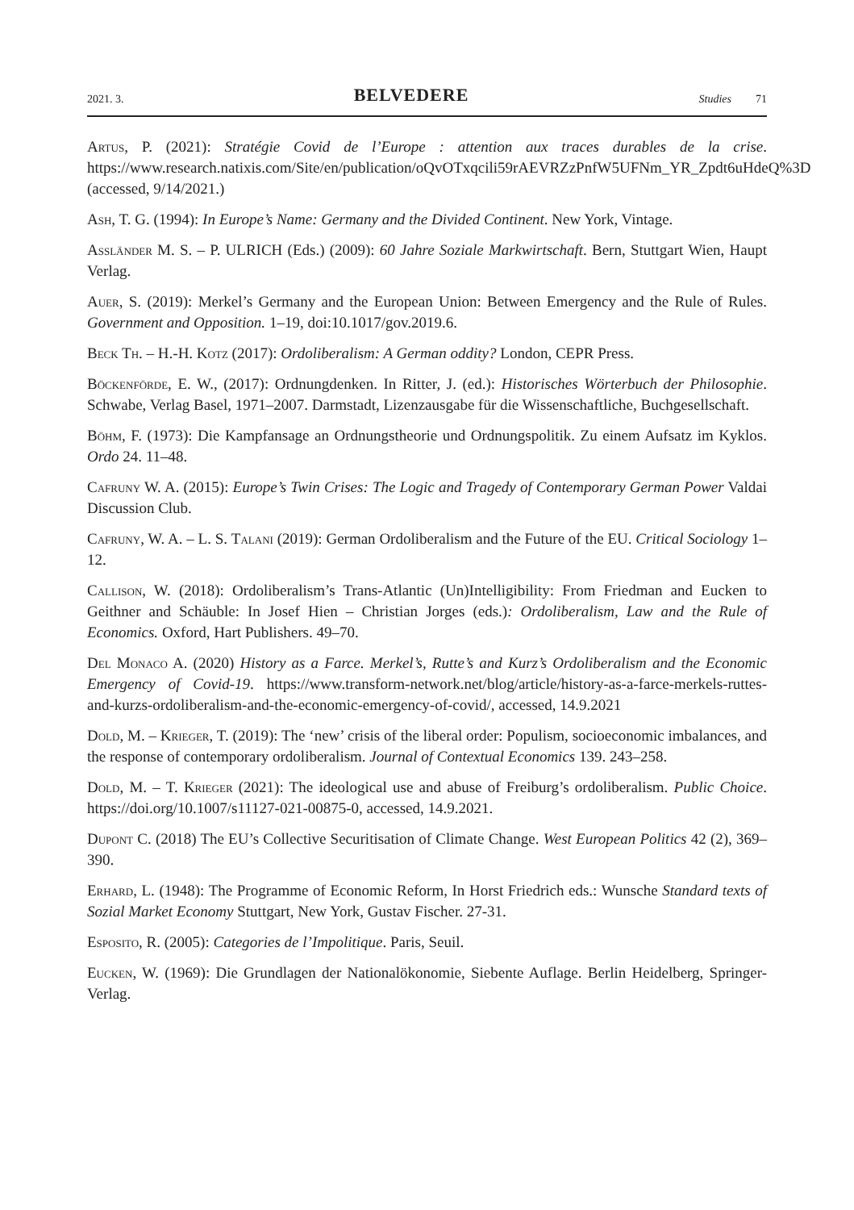2021. 3. BELVEDERE Studies 71
Artus, P. (2021): Stratégie Covid de l’Europe : attention aux traces durables de la crise. https://www.research.natixis.com/Site/en/publication/oQvOTxqcili59rAEVRZzPnfW5UFNm_YR_Zpdt6uHdeQ%3D (accessed, 9/14/2021.)
Ash, T. G. (1994): In Europe’s Name: Germany and the Divided Continent. New York, Vintage.
Assländer M. S. – P. ULRICH (Eds.) (2009): 60 Jahre Soziale Markwirtschaft. Bern, Stuttgart Wien, Haupt Verlag.
Auer, S. (2019): Merkel’s Germany and the European Union: Between Emergency and the Rule of Rules. Government and Opposition. 1–19, doi:10.1017/gov.2019.6.
Beck Th. – H.-H. Kotz (2017): Ordoliberalism: A German oddity? London, CEPR Press.
Böckenförde, E. W., (2017): Ordnungdenken. In Ritter, J. (ed.): Historisches Wörterbuch der Philosophie. Schwabe, Verlag Basel, 1971–2007. Darmstadt, Lizenzausgabe für die Wissenschaftliche, Buchgesellschaft.
Böhm, F. (1973): Die Kampfansage an Ordnungstheorie und Ordnungspolitik. Zu einem Aufsatz im Kyklos. Ordo 24. 11–48.
Cafruny W. A. (2015): Europe’s Twin Crises: The Logic and Tragedy of Contemporary German Power Valdai Discussion Club.
Cafruny, W. A. – L. S. Talani (2019): German Ordoliberalism and the Future of the EU. Critical Sociology 1–12.
Callison, W. (2018): Ordoliberalism’s Trans-Atlantic (Un)Intelligibility: From Friedman and Eucken to Geithner and Schäuble: In Josef Hien – Christian Jorges (eds.): Ordoliberalism, Law and the Rule of Economics. Oxford, Hart Publishers. 49–70.
Del Monaco A. (2020) History as a Farce. Merkel’s, Rutte’s and Kurz’s Ordoliberalism and the Economic Emergency of Covid-19. https://www.transform-network.net/blog/article/history-as-a-farce-merkels-ruttes-and-kurzs-ordoliberalism-and-the-economic-emergency-of-covid/, accessed, 14.9.2021
Dold, M. – Krieger, T. (2019): The ‘new’ crisis of the liberal order: Populism, socioeconomic imbalances, and the response of contemporary ordoliberalism. Journal of Contextual Economics 139. 243–258.
Dold, M. – T. Krieger (2021): The ideological use and abuse of Freiburg’s ordoliberalism. Public Choice. https://doi.org/10.1007/s11127-021-00875-0, accessed, 14.9.2021.
Dupont C. (2018) The EU’s Collective Securitisation of Climate Change. West European Politics 42 (2), 369–390.
Erhard, L. (1948): The Programme of Economic Reform, In Horst Friedrich eds.: Wunsche Standard texts of Sozial Market Economy Stuttgart, New York, Gustav Fischer. 27-31.
Esposito, R. (2005): Categories de l’Impolitique. Paris, Seuil.
Eucken, W. (1969): Die Grundlagen der Nationalökonomie, Siebente Auflage. Berlin Heidelberg, Springer-Verlag.